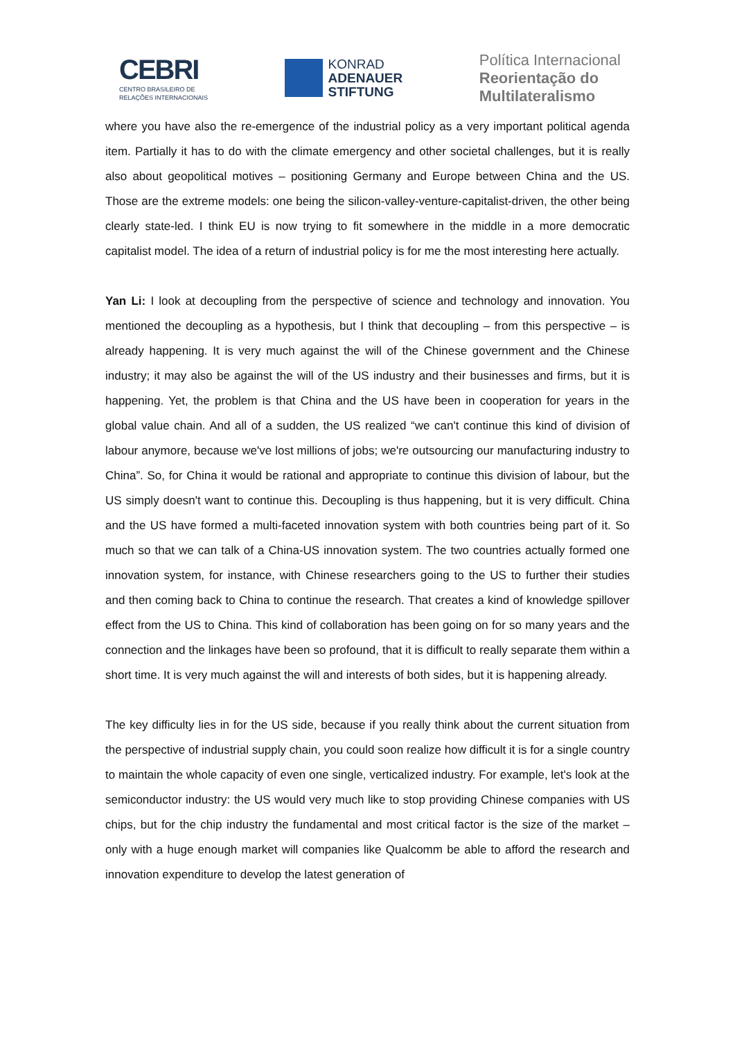CEBRI
CENTRO BRASILEIRO DE
RELAÇÕES INTERNACIONAIS
KONRAD
ADENAUER
STIFTUNG
Política Internacional
Reorientação do
Multilateralismo
where you have also the re-emergence of the industrial policy as a very important political agenda item. Partially it has to do with the climate emergency and other societal challenges, but it is really also about geopolitical motives – positioning Germany and Europe between China and the US. Those are the extreme models: one being the silicon-valley-venture-capitalist-driven, the other being clearly state-led. I think EU is now trying to fit somewhere in the middle in a more democratic capitalist model. The idea of a return of industrial policy is for me the most interesting here actually.
Yan Li: I look at decoupling from the perspective of science and technology and innovation. You mentioned the decoupling as a hypothesis, but I think that decoupling – from this perspective – is already happening. It is very much against the will of the Chinese government and the Chinese industry; it may also be against the will of the US industry and their businesses and firms, but it is happening. Yet, the problem is that China and the US have been in cooperation for years in the global value chain. And all of a sudden, the US realized “we can't continue this kind of division of labour anymore, because we've lost millions of jobs; we're outsourcing our manufacturing industry to China”. So, for China it would be rational and appropriate to continue this division of labour, but the US simply doesn't want to continue this. Decoupling is thus happening, but it is very difficult. China and the US have formed a multi-faceted innovation system with both countries being part of it. So much so that we can talk of a China-US innovation system. The two countries actually formed one innovation system, for instance, with Chinese researchers going to the US to further their studies and then coming back to China to continue the research. That creates a kind of knowledge spillover effect from the US to China. This kind of collaboration has been going on for so many years and the connection and the linkages have been so profound, that it is difficult to really separate them within a short time. It is very much against the will and interests of both sides, but it is happening already.
The key difficulty lies in for the US side, because if you really think about the current situation from the perspective of industrial supply chain, you could soon realize how difficult it is for a single country to maintain the whole capacity of even one single, verticalized industry. For example, let's look at the semiconductor industry: the US would very much like to stop providing Chinese companies with US chips, but for the chip industry the fundamental and most critical factor is the size of the market – only with a huge enough market will companies like Qualcomm be able to afford the research and innovation expenditure to develop the latest generation of